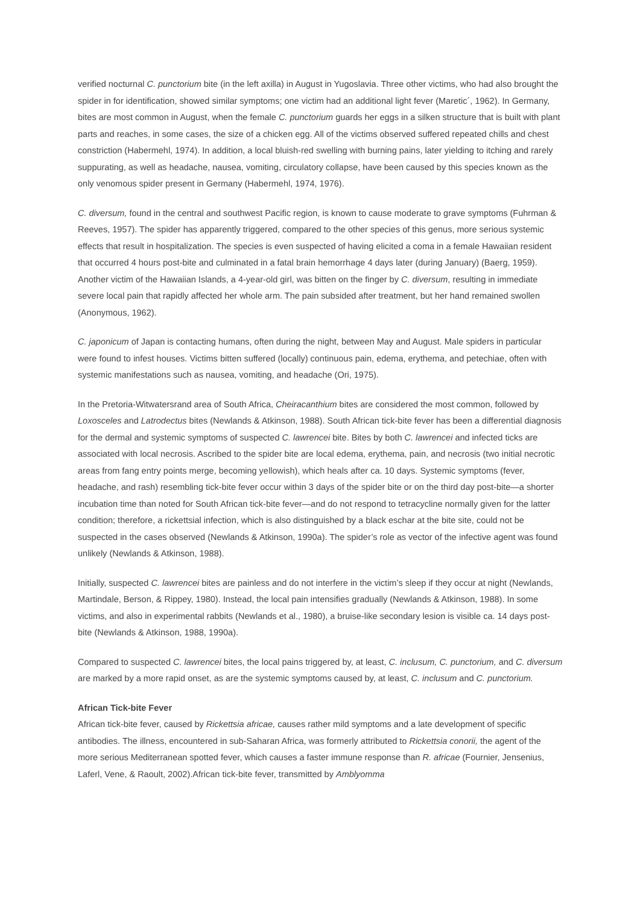verified nocturnal C. punctorium bite (in the left axilla) in August in Yugoslavia. Three other victims, who had also brought the spider in for identification, showed similar symptoms; one victim had an additional light fever (Maretic´, 1962). In Germany, bites are most common in August, when the female C. punctorium guards her eggs in a silken structure that is built with plant parts and reaches, in some cases, the size of a chicken egg. All of the victims observed suffered repeated chills and chest constriction (Habermehl, 1974). In addition, a local bluish-red swelling with burning pains, later yielding to itching and rarely suppurating, as well as headache, nausea, vomiting, circulatory collapse, have been caused by this species known as the only venomous spider present in Germany (Habermehl, 1974, 1976).
C. diversum, found in the central and southwest Pacific region, is known to cause moderate to grave symptoms (Fuhrman & Reeves, 1957). The spider has apparently triggered, compared to the other species of this genus, more serious systemic effects that result in hospitalization. The species is even suspected of having elicited a coma in a female Hawaiian resident that occurred 4 hours post-bite and culminated in a fatal brain hemorrhage 4 days later (during January) (Baerg, 1959). Another victim of the Hawaiian Islands, a 4-year-old girl, was bitten on the finger by C. diversum, resulting in immediate severe local pain that rapidly affected her whole arm. The pain subsided after treatment, but her hand remained swollen (Anonymous, 1962).
C. japonicum of Japan is contacting humans, often during the night, between May and August. Male spiders in particular were found to infest houses. Victims bitten suffered (locally) continuous pain, edema, erythema, and petechiae, often with systemic manifestations such as nausea, vomiting, and headache (Ori, 1975).
In the Pretoria-Witwatersrand area of South Africa, Cheiracanthium bites are considered the most common, followed by Loxosceles and Latrodectus bites (Newlands & Atkinson, 1988). South African tick-bite fever has been a differential diagnosis for the dermal and systemic symptoms of suspected C. lawrencei bite. Bites by both C. lawrencei and infected ticks are associated with local necrosis. Ascribed to the spider bite are local edema, erythema, pain, and necrosis (two initial necrotic areas from fang entry points merge, becoming yellowish), which heals after ca. 10 days. Systemic symptoms (fever, headache, and rash) resembling tick-bite fever occur within 3 days of the spider bite or on the third day post-bite—a shorter incubation time than noted for South African tick-bite fever—and do not respond to tetracycline normally given for the latter condition; therefore, a rickettsial infection, which is also distinguished by a black eschar at the bite site, could not be suspected in the cases observed (Newlands & Atkinson, 1990a). The spider’s role as vector of the infective agent was found unlikely (Newlands & Atkinson, 1988).
Initially, suspected C. lawrencei bites are painless and do not interfere in the victim’s sleep if they occur at night (Newlands, Martindale, Berson, & Rippey, 1980). Instead, the local pain intensifies gradually (Newlands & Atkinson, 1988). In some victims, and also in experimental rabbits (Newlands et al., 1980), a bruise-like secondary lesion is visible ca. 14 days post-bite (Newlands & Atkinson, 1988, 1990a).
Compared to suspected C. lawrencei bites, the local pains triggered by, at least, C. inclusum, C. punctorium, and C. diversum are marked by a more rapid onset, as are the systemic symptoms caused by, at least, C. inclusum and C. punctorium.
African Tick-bite Fever
African tick-bite fever, caused by Rickettsia africae, causes rather mild symptoms and a late development of specific antibodies. The illness, encountered in sub-Saharan Africa, was formerly attributed to Rickettsia conorii, the agent of the more serious Mediterranean spotted fever, which causes a faster immune response than R. africae (Fournier, Jensenius, Laferl, Vene, & Raoult, 2002).African tick-bite fever, transmitted by Amblyomma